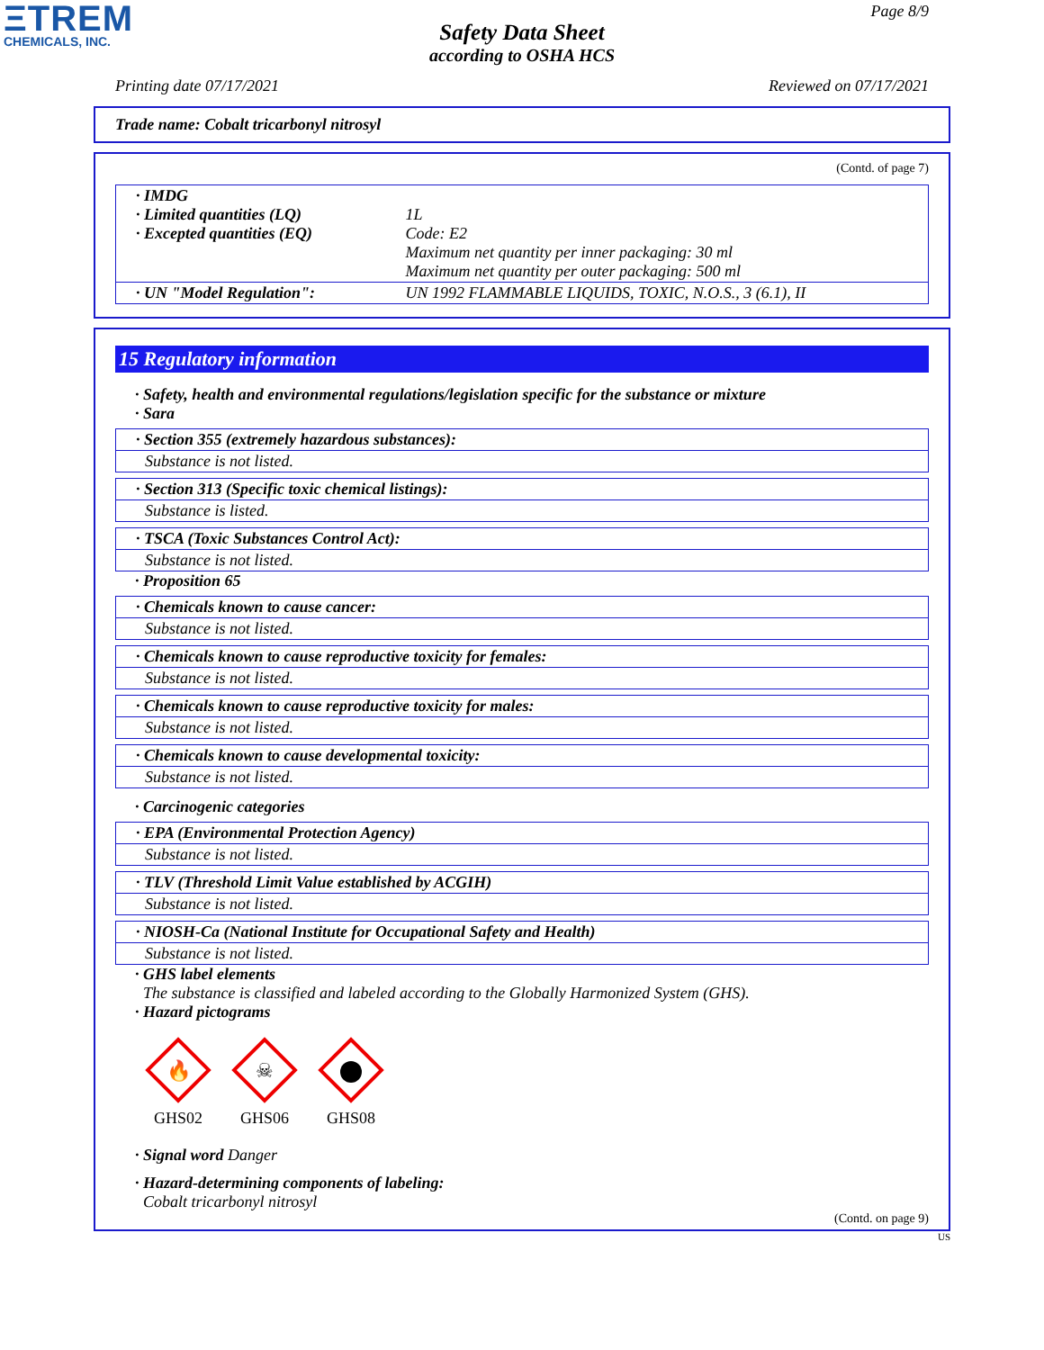ΞTREM
CHEMICALS, INC.
Page 8/9
Safety Data Sheet
according to OSHA HCS
Printing date 07/17/2021 Reviewed on 07/17/2021
Trade name: Cobalt tricarbonyl nitrosyl
(Contd. of page 7)
| · IMDG · Limited quantities (LQ) · Excepted quantities (EQ) | 1L Code: E2 Maximum net quantity per inner packaging: 30 ml Maximum net quantity per outer packaging: 500 ml |
| · UN "Model Regulation": | UN 1992 FLAMMABLE LIQUIDS, TOXIC, N.O.S., 3 (6.1), II |
15 Regulatory information
· Safety, health and environmental regulations/legislation specific for the substance or mixture
· Sara
· Section 355 (extremely hazardous substances):
Substance is not listed.
· Section 313 (Specific toxic chemical listings):
Substance is listed.
· TSCA (Toxic Substances Control Act):
Substance is not listed.
· Proposition 65
· Chemicals known to cause cancer:
Substance is not listed.
· Chemicals known to cause reproductive toxicity for females:
Substance is not listed.
· Chemicals known to cause reproductive toxicity for males:
Substance is not listed.
· Chemicals known to cause developmental toxicity:
Substance is not listed.
· Carcinogenic categories
· EPA (Environmental Protection Agency)
Substance is not listed.
· TLV (Threshold Limit Value established by ACGIH)
Substance is not listed.
· NIOSH-Ca (National Institute for Occupational Safety and Health)
Substance is not listed.
· GHS label elements
The substance is classified and labeled according to the Globally Harmonized System (GHS).
· Hazard pictograms
🔥
GHS02
☠
GHS06
GHS08
· Signal word Danger
· Hazard-determining components of labeling:
Cobalt tricarbonyl nitrosyl
(Contd. on page 9)
US